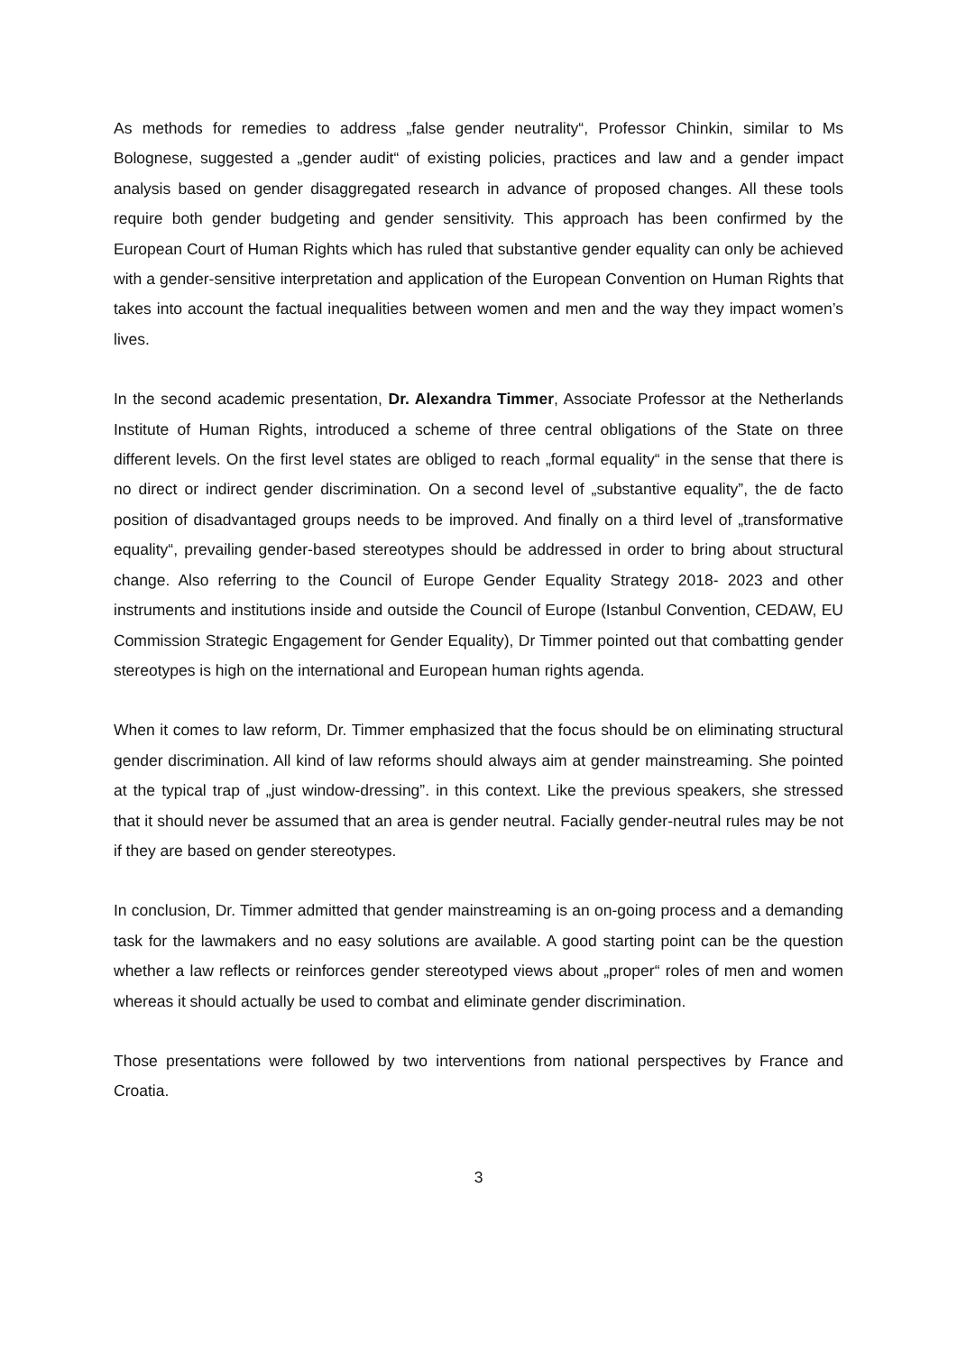As methods for remedies to address „false gender neutrality“, Professor Chinkin, similar to Ms Bolognese, suggested a „gender audit“ of existing policies, practices and law and a gender impact analysis based on gender disaggregated research in advance of proposed changes. All these tools require both gender budgeting and gender sensitivity. This approach has been confirmed by the European Court of Human Rights which has ruled that substantive gender equality can only be achieved with a gender-sensitive interpretation and application of the European Convention on Human Rights that takes into account the factual inequalities between women and men and the way they impact women’s lives.
In the second academic presentation, Dr. Alexandra Timmer, Associate Professor at the Netherlands Institute of Human Rights, introduced a scheme of three central obligations of the State on three different levels. On the first level states are obliged to reach „formal equality“ in the sense that there is no direct or indirect gender discrimination. On a second level of „substantive equality”, the de facto position of disadvantaged groups needs to be improved. And finally on a third level of „transformative equality“, prevailing gender-based stereotypes should be addressed in order to bring about structural change. Also referring to the Council of Europe Gender Equality Strategy 2018- 2023 and other instruments and institutions inside and outside the Council of Europe (Istanbul Convention, CEDAW, EU Commission Strategic Engagement for Gender Equality), Dr Timmer pointed out that combatting gender stereotypes is high on the international and European human rights agenda.
When it comes to law reform, Dr. Timmer emphasized that the focus should be on eliminating structural gender discrimination. All kind of law reforms should always aim at gender mainstreaming. She pointed at the typical trap of „just window-dressing”. in this context. Like the previous speakers, she stressed that it should never be assumed that an area is gender neutral. Facially gender-neutral rules may be not if they are based on gender stereotypes.
In conclusion, Dr. Timmer admitted that gender mainstreaming is an on-going process and a demanding task for the lawmakers and no easy solutions are available. A good starting point can be the question whether a law reflects or reinforces gender stereotyped views about „proper“ roles of men and women whereas it should actually be used to combat and eliminate gender discrimination.
Those presentations were followed by two interventions from national perspectives by France and Croatia.
3